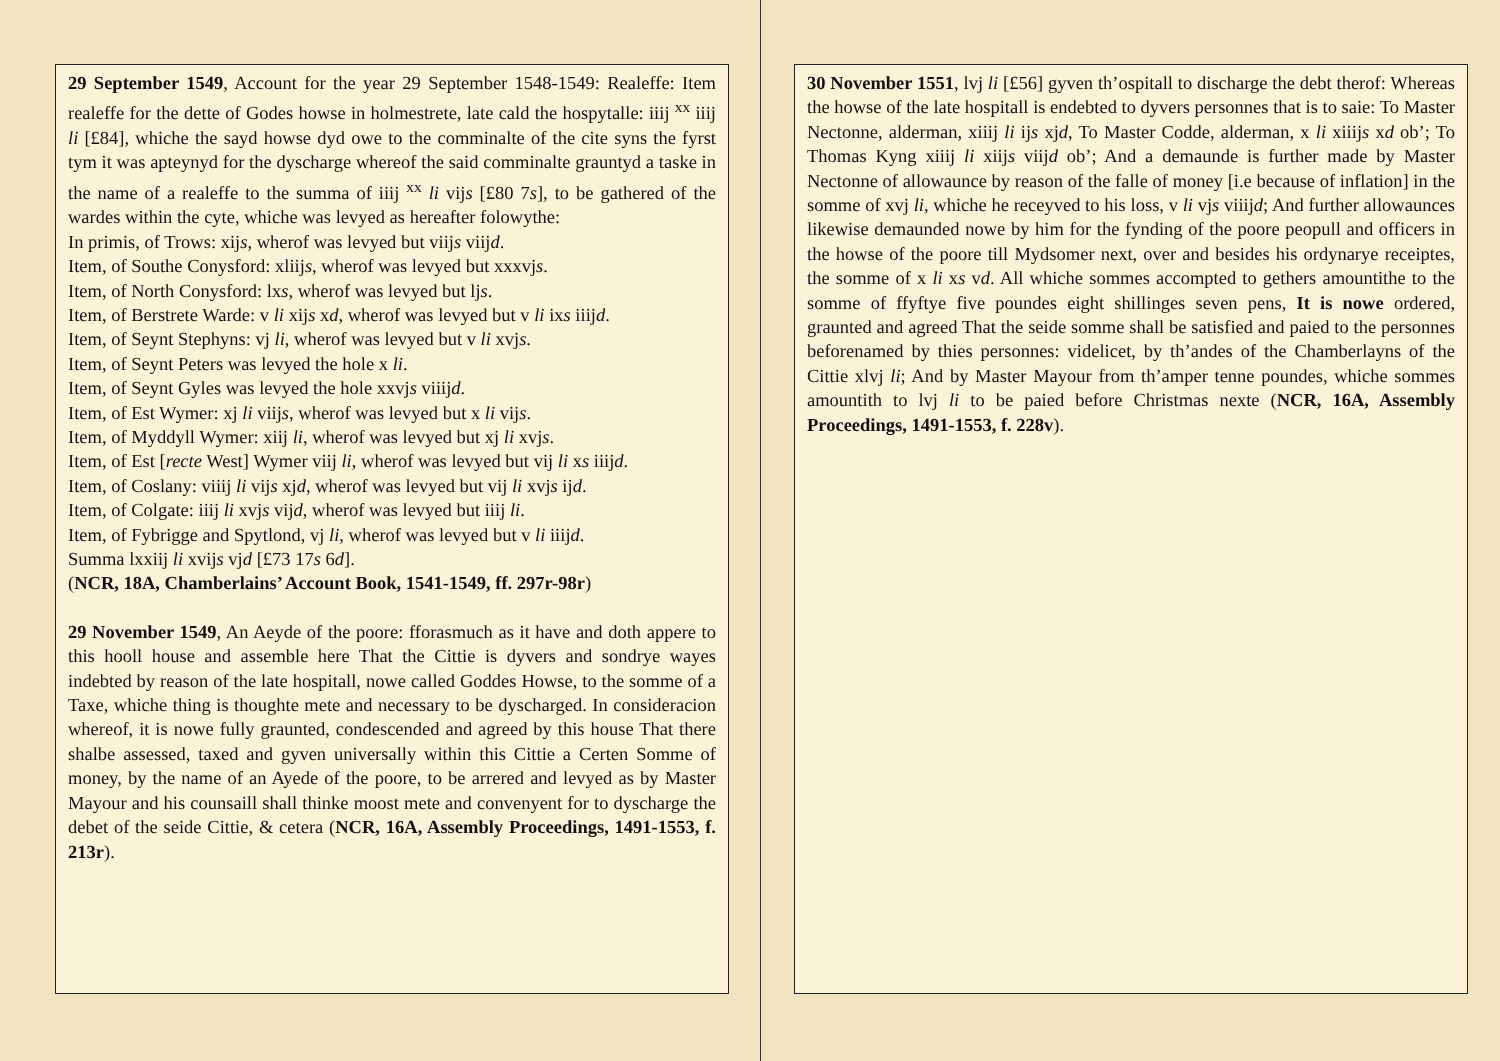29 September 1549, Account for the year 29 September 1548-1549: Realeffe: Item realeffe for the dette of Godes howse in holmestrete, late cald the hospytalle: iiij <sup>xx</sup> iiij li [£84], whiche the sayd howse dyd owe to the comminalte of the cite syns the fyrst tym it was apteynyd for the dyscharge whereof the said comminalte grauntyd a taske in the name of a realeffe to the summa of iiij <sup>xx</sup> li vijs [£80 7s], to be gathered of the wardes within the cyte, whiche was levyed as hereafter folowythe:
In primis, of Trows: xijs, wherof was levyed but viijs viijd.
Item, of Southe Conysford: xliijs, wherof was levyed but xxxvjs.
Item, of North Conysford: lxs, wherof was levyed but ljs.
Item, of Berstrete Warde: v li xijs xd, wherof was levyed but v li ixs iiijd.
Item, of Seynt Stephyns: vj li, wherof was levyed but v li xvjs.
Item, of Seynt Peters was levyed the hole x li.
Item, of Seynt Gyles was levyed the hole xxvjs viiijd.
Item, of Est Wymer: xj li viijs, wherof was levyed but x li vijs.
Item, of Myddyll Wymer: xiij li, wherof was levyed but xj li xvjs.
Item, of Est [recte West] Wymer viij li, wherof was levyed but vij li xs iiijd.
Item, of Coslany: viiij li vijs xjd, wherof was levyed but vij li xvjs ijd.
Item, of Colgate: iiij li xvjs vijd, wherof was levyed but iiij li.
Item, of Fybrigge and Spytlond, vj li, wherof was levyed but v li iiijd.
Summa lxxiij li xvijs vjd [£73 17s 6d].
(NCR, 18A, Chamberlains’ Account Book, 1541-1549, ff. 297r-98r)
29 November 1549, An Aeyde of the poore: fforasmuch as it have and doth appere to this hooll house and assemble here That the Cittie is dyvers and sondrye wayes indebted by reason of the late hospitall, nowe called Goddes Howse, to the somme of a Taxe, whiche thing is thoughte mete and necessary to be dyscharged. In consideracion whereof, it is nowe fully graunted, condescended and agreed by this house That there shalbe assessed, taxed and gyven universally within this Cittie a Certen Somme of money, by the name of an Ayede of the poore, to be arrered and levyed as by Master Mayour and his counsaill shall thinke moost mete and convenyent for to dyscharge the debet of the seide Cittie, & cetera (NCR, 16A, Assembly Proceedings, 1491-1553, f. 213r).
30 November 1551, lvj li [£56] gyven th’ospitall to discharge the debt therof: Whereas the howse of the late hospitall is endebted to dyvers personnes that is to saie: To Master Nectonne, alderman, xiiij li ijs xjd, To Master Codde, alderman, x li xiiijs xd ob’; To Thomas Kyng xiiij li xiijs viijd ob’; And a demaunde is further made by Master Nectonne of allowaunce by reason of the falle of money [i.e because of inflation] in the somme of xvj li, whiche he receyved to his loss, v li vjs viiijd; And further allowaunces likewise demaunded nowe by him for the fynding of the poore peopull and officers in the howse of the poore till Mydsomer next, over and besides his ordynarye receiptes, the somme of x li xs vd. All whiche sommes accompted to gethers amountithe to the somme of ffyftye five poundes eight shillinges seven pens, It is nowe ordered, graunted and agreed That the seide somme shall be satisfied and paied to the personnes beforenamed by thies personnes: videlicet, by th’andes of the Chamberlayns of the Cittie xlvj li; And by Master Mayour from th’amper tenne poundes, whiche sommes amountith to lvj li to be paied before Christmas nexte (NCR, 16A, Assembly Proceedings, 1491-1553, f. 228v).